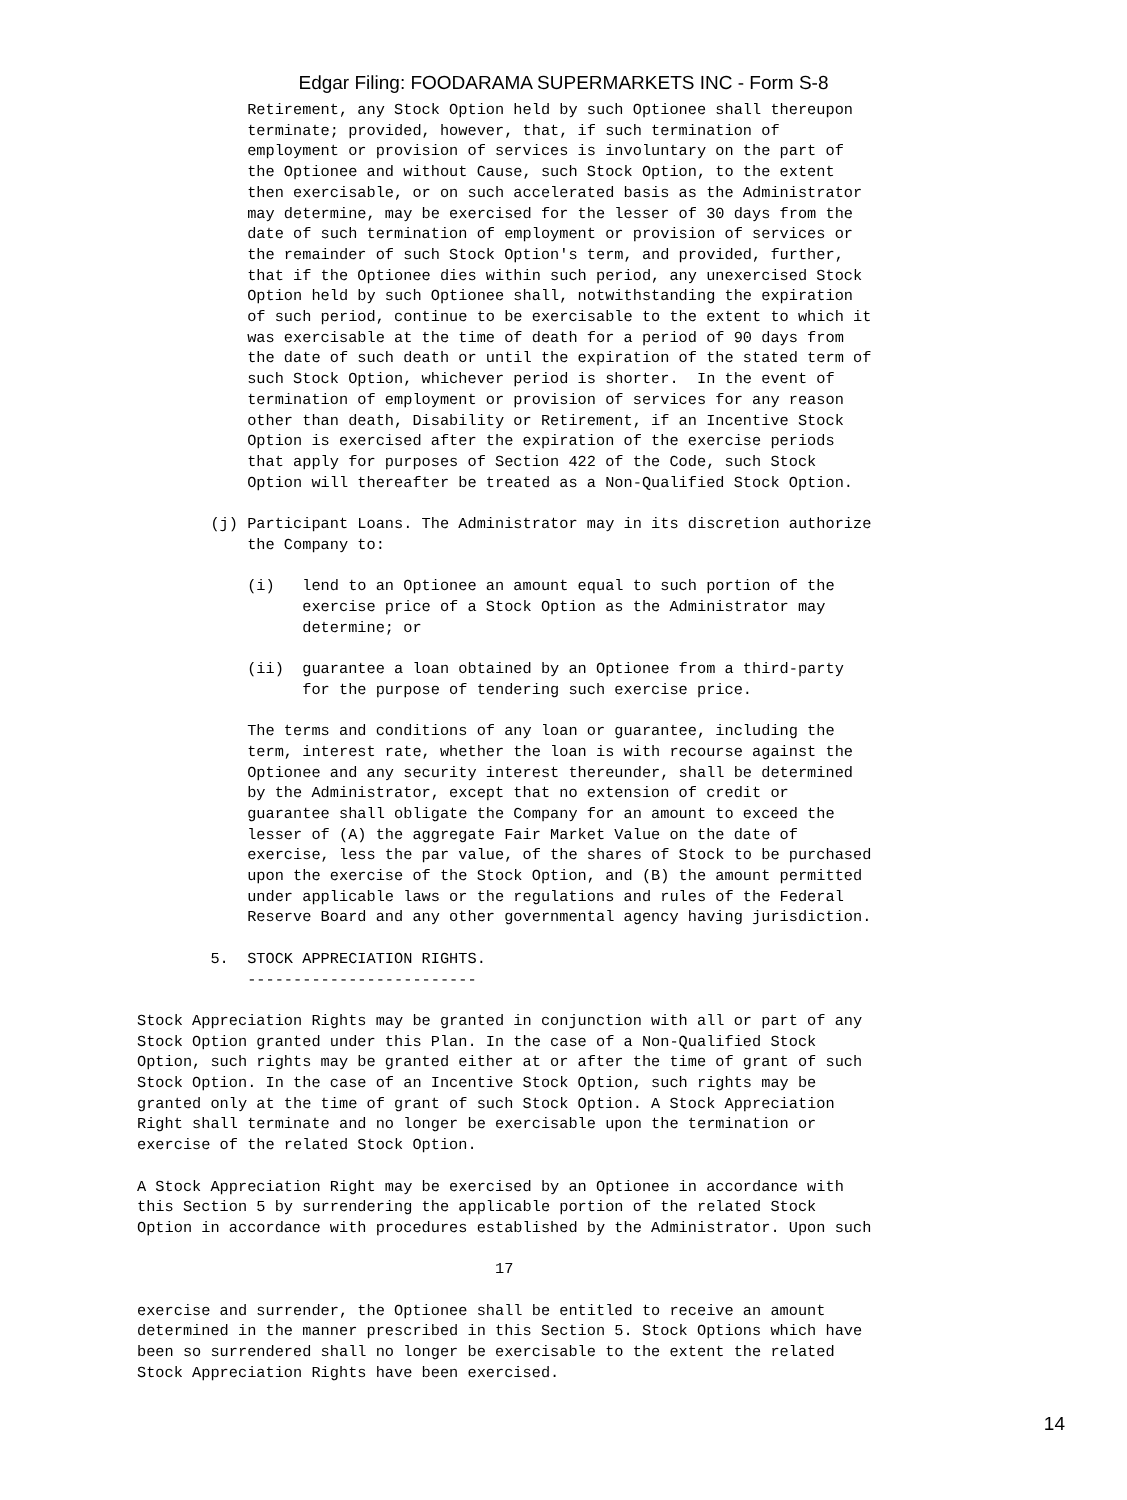Edgar Filing: FOODARAMA SUPERMARKETS INC - Form S-8
            Retirement, any Stock Option held by such Optionee shall thereupon
            terminate; provided, however, that, if such termination of
            employment or provision of services is involuntary on the part of
            the Optionee and without Cause, such Stock Option, to the extent
            then exercisable, or on such accelerated basis as the Administrator
            may determine, may be exercised for the lesser of 30 days from the
            date of such termination of employment or provision of services or
            the remainder of such Stock Option's term, and provided, further,
            that if the Optionee dies within such period, any unexercised Stock
            Option held by such Optionee shall, notwithstanding the expiration
            of such period, continue to be exercisable to the extent to which it
            was exercisable at the time of death for a period of 90 days from
            the date of such death or until the expiration of the stated term of
            such Stock Option, whichever period is shorter.  In the event of
            termination of employment or provision of services for any reason
            other than death, Disability or Retirement, if an Incentive Stock
            Option is exercised after the expiration of the exercise periods
            that apply for purposes of Section 422 of the Code, such Stock
            Option will thereafter be treated as a Non-Qualified Stock Option.

        (j) Participant Loans. The Administrator may in its discretion authorize
            the Company to:

            (i)   lend to an Optionee an amount equal to such portion of the
                  exercise price of a Stock Option as the Administrator may
                  determine; or

            (ii)  guarantee a loan obtained by an Optionee from a third-party
                  for the purpose of tendering such exercise price.

            The terms and conditions of any loan or guarantee, including the
            term, interest rate, whether the loan is with recourse against the
            Optionee and any security interest thereunder, shall be determined
            by the Administrator, except that no extension of credit or
            guarantee shall obligate the Company for an amount to exceed the
            lesser of (A) the aggregate Fair Market Value on the date of
            exercise, less the par value, of the shares of Stock to be purchased
            upon the exercise of the Stock Option, and (B) the amount permitted
            under applicable laws or the regulations and rules of the Federal
            Reserve Board and any other governmental agency having jurisdiction.

        5.  STOCK APPRECIATION RIGHTS.
            -------------------------

Stock Appreciation Rights may be granted in conjunction with all or part of any
Stock Option granted under this Plan. In the case of a Non-Qualified Stock
Option, such rights may be granted either at or after the time of grant of such
Stock Option. In the case of an Incentive Stock Option, such rights may be
granted only at the time of grant of such Stock Option. A Stock Appreciation
Right shall terminate and no longer be exercisable upon the termination or
exercise of the related Stock Option.

A Stock Appreciation Right may be exercised by an Optionee in accordance with
this Section 5 by surrendering the applicable portion of the related Stock
Option in accordance with procedures established by the Administrator. Upon such

                                       17

exercise and surrender, the Optionee shall be entitled to receive an amount
determined in the manner prescribed in this Section 5. Stock Options which have
been so surrendered shall no longer be exercisable to the extent the related
Stock Appreciation Rights have been exercised.
14